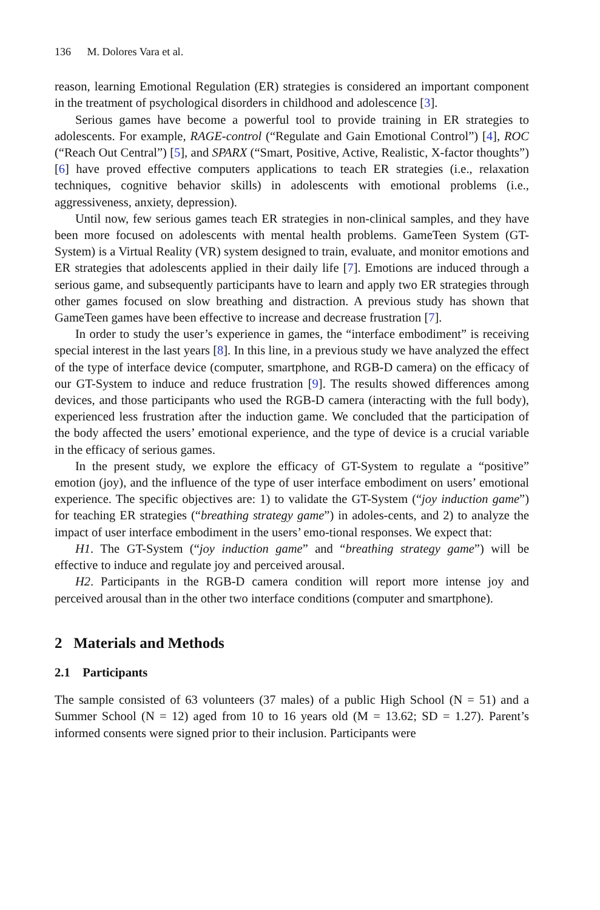136 M. Dolores Vara et al.
reason, learning Emotional Regulation (ER) strategies is considered an important component in the treatment of psychological disorders in childhood and adolescence [3].
Serious games have become a powerful tool to provide training in ER strategies to adolescents. For example, RAGE-control (“Regulate and Gain Emotional Control”) [4], ROC (“Reach Out Central”) [5], and SPARX (“Smart, Positive, Active, Realistic, X-factor thoughts”) [6] have proved effective computers applications to teach ER strategies (i.e., relaxation techniques, cognitive behavior skills) in adolescents with emotional problems (i.e., aggressiveness, anxiety, depression).
Until now, few serious games teach ER strategies in non-clinical samples, and they have been more focused on adolescents with mental health problems. GameTeen System (GT-System) is a Virtual Reality (VR) system designed to train, evaluate, and monitor emotions and ER strategies that adolescents applied in their daily life [7]. Emotions are induced through a serious game, and subsequently participants have to learn and apply two ER strategies through other games focused on slow breathing and distraction. A previous study has shown that GameTeen games have been effective to increase and decrease frustration [7].
In order to study the user’s experience in games, the “interface embodiment” is receiving special interest in the last years [8]. In this line, in a previous study we have analyzed the effect of the type of interface device (computer, smartphone, and RGB-D camera) on the efficacy of our GT-System to induce and reduce frustration [9]. The results showed differences among devices, and those participants who used the RGB-D camera (interacting with the full body), experienced less frustration after the induction game. We concluded that the participation of the body affected the users’ emotional experience, and the type of device is a crucial variable in the efficacy of serious games.
In the present study, we explore the efficacy of GT-System to regulate a “positive” emotion (joy), and the influence of the type of user interface embodiment on users’ emotional experience. The specific objectives are: 1) to validate the GT-System (“joy induction game”) for teaching ER strategies (“breathing strategy game”) in adoles-cents, and 2) to analyze the impact of user interface embodiment in the users’ emo-tional responses. We expect that:
H1. The GT-System (“joy induction game” and “breathing strategy game”) will be effective to induce and regulate joy and perceived arousal.
H2. Participants in the RGB-D camera condition will report more intense joy and perceived arousal than in the other two interface conditions (computer and smartphone).
2 Materials and Methods
2.1 Participants
The sample consisted of 63 volunteers (37 males) of a public High School (N = 51) and a Summer School (N = 12) aged from 10 to 16 years old (M = 13.62; SD = 1.27). Parent’s informed consents were signed prior to their inclusion. Participants were